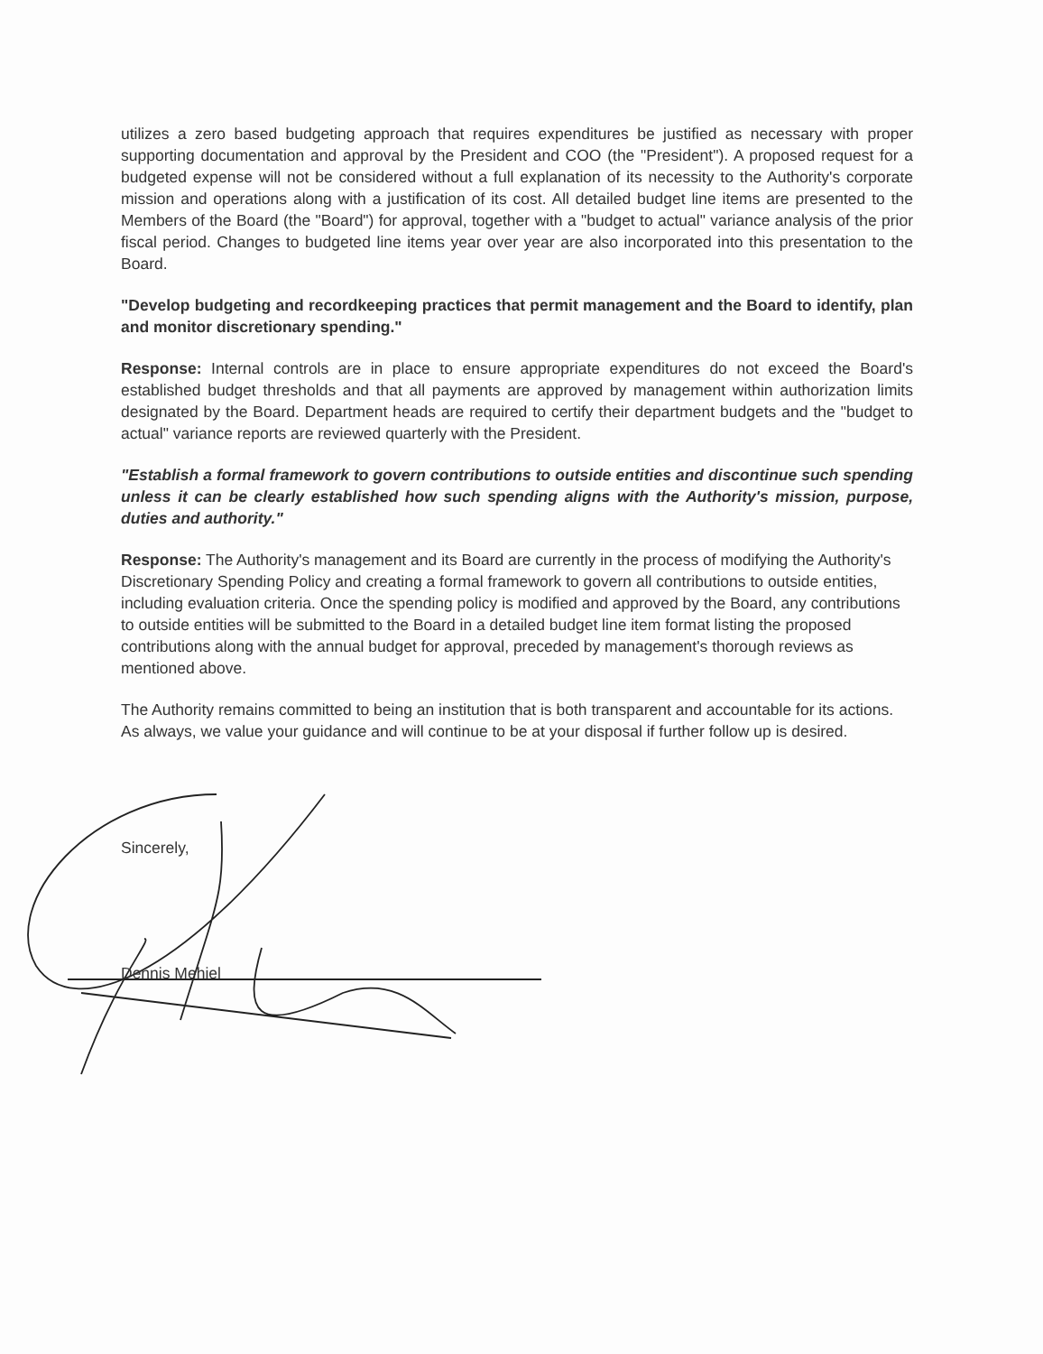utilizes a zero based budgeting approach that requires expenditures be justified as necessary with proper supporting documentation and approval by the President and COO (the "President"). A proposed request for a budgeted expense will not be considered without a full explanation of its necessity to the Authority's corporate mission and operations along with a justification of its cost. All detailed budget line items are presented to the Members of the Board (the "Board") for approval, together with a "budget to actual" variance analysis of the prior fiscal period. Changes to budgeted line items year over year are also incorporated into this presentation to the Board.
"Develop budgeting and recordkeeping practices that permit management and the Board to identify, plan and monitor discretionary spending."
Response: Internal controls are in place to ensure appropriate expenditures do not exceed the Board's established budget thresholds and that all payments are approved by management within authorization limits designated by the Board. Department heads are required to certify their department budgets and the "budget to actual" variance reports are reviewed quarterly with the President.
"Establish a formal framework to govern contributions to outside entities and discontinue such spending unless it can be clearly established how such spending aligns with the Authority's mission, purpose, duties and authority."
Response: The Authority's management and its Board are currently in the process of modifying the Authority's Discretionary Spending Policy and creating a formal framework to govern all contributions to outside entities, including evaluation criteria. Once the spending policy is modified and approved by the Board, any contributions to outside entities will be submitted to the Board in a detailed budget line item format listing the proposed contributions along with the annual budget for approval, preceded by management's thorough reviews as mentioned above.
The Authority remains committed to being an institution that is both transparent and accountable for its actions. As always, we value your guidance and will continue to be at your disposal if further follow up is desired.
Sincerely,
Dennis Mehiel